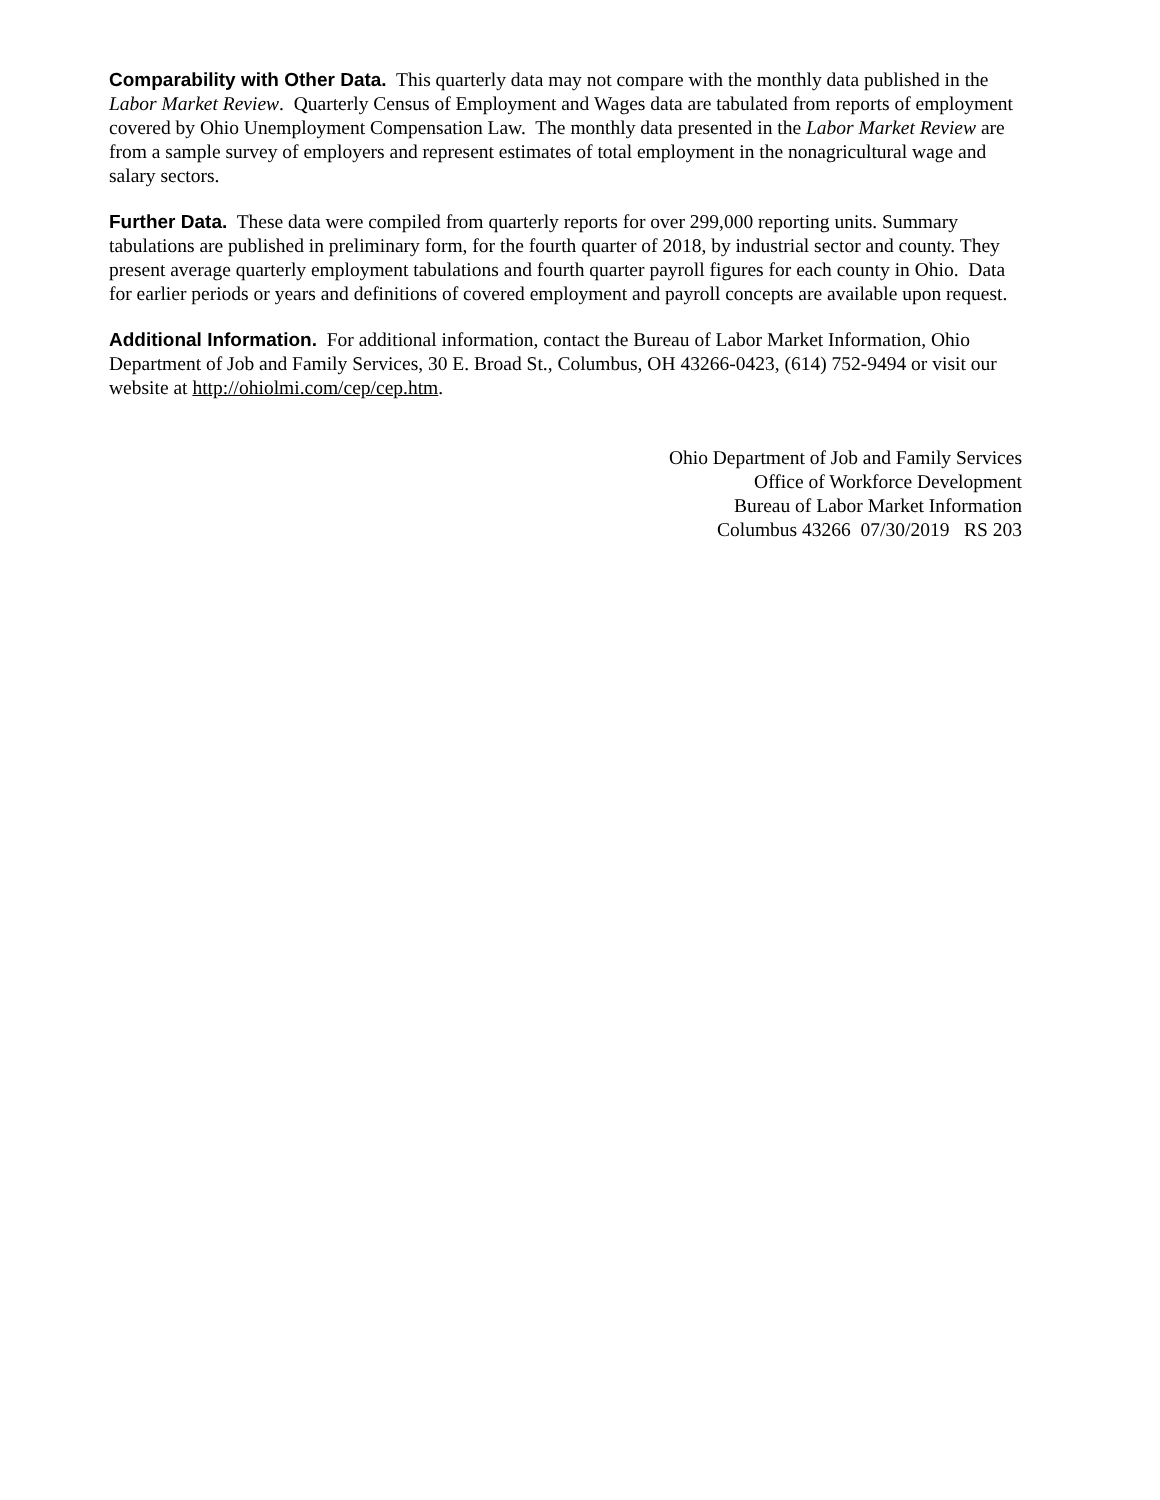Comparability with Other Data. This quarterly data may not compare with the monthly data published in the Labor Market Review. Quarterly Census of Employment and Wages data are tabulated from reports of employment covered by Ohio Unemployment Compensation Law. The monthly data presented in the Labor Market Review are from a sample survey of employers and represent estimates of total employment in the nonagricultural wage and salary sectors.
Further Data. These data were compiled from quarterly reports for over 299,000 reporting units. Summary tabulations are published in preliminary form, for the fourth quarter of 2018, by industrial sector and county. They present average quarterly employment tabulations and fourth quarter payroll figures for each county in Ohio. Data for earlier periods or years and definitions of covered employment and payroll concepts are available upon request.
Additional Information. For additional information, contact the Bureau of Labor Market Information, Ohio Department of Job and Family Services, 30 E. Broad St., Columbus, OH 43266-0423, (614) 752-9494 or visit our website at http://ohiolmi.com/cep/cep.htm.
Ohio Department of Job and Family Services
Office of Workforce Development
Bureau of Labor Market Information
Columbus 43266 07/30/2019 RS 203